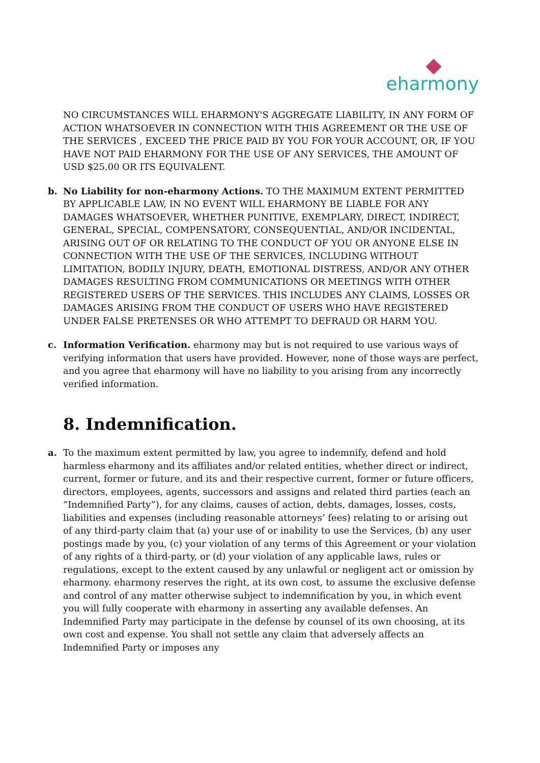eharmony
NO CIRCUMSTANCES WILL EHARMONY'S AGGREGATE LIABILITY, IN ANY FORM OF ACTION WHATSOEVER IN CONNECTION WITH THIS AGREEMENT OR THE USE OF THE SERVICES , EXCEED THE PRICE PAID BY YOU FOR YOUR ACCOUNT, OR, IF YOU HAVE NOT PAID EHARMONY FOR THE USE OF ANY SERVICES, THE AMOUNT OF USD $25.00 OR ITS EQUIVALENT.
b. No Liability for non-eharmony Actions. TO THE MAXIMUM EXTENT PERMITTED BY APPLICABLE LAW, IN NO EVENT WILL EHARMONY BE LIABLE FOR ANY DAMAGES WHATSOEVER, WHETHER PUNITIVE, EXEMPLARY, DIRECT, INDIRECT, GENERAL, SPECIAL, COMPENSATORY, CONSEQUENTIAL, AND/OR INCIDENTAL, ARISING OUT OF OR RELATING TO THE CONDUCT OF YOU OR ANYONE ELSE IN CONNECTION WITH THE USE OF THE SERVICES, INCLUDING WITHOUT LIMITATION, BODILY INJURY, DEATH, EMOTIONAL DISTRESS, AND/OR ANY OTHER DAMAGES RESULTING FROM COMMUNICATIONS OR MEETINGS WITH OTHER REGISTERED USERS OF THE SERVICES. THIS INCLUDES ANY CLAIMS, LOSSES OR DAMAGES ARISING FROM THE CONDUCT OF USERS WHO HAVE REGISTERED UNDER FALSE PRETENSES OR WHO ATTEMPT TO DEFRAUD OR HARM YOU.
c. Information Verification. eharmony may but is not required to use various ways of verifying information that users have provided. However, none of those ways are perfect, and you agree that eharmony will have no liability to you arising from any incorrectly verified information.
8. Indemnification.
a. To the maximum extent permitted by law, you agree to indemnify, defend and hold harmless eharmony and its affiliates and/or related entities, whether direct or indirect, current, former or future, and its and their respective current, former or future officers, directors, employees, agents, successors and assigns and related third parties (each an “Indemnified Party”), for any claims, causes of action, debts, damages, losses, costs, liabilities and expenses (including reasonable attorneys’ fees) relating to or arising out of any third-party claim that (a) your use of or inability to use the Services, (b) any user postings made by you, (c) your violation of any terms of this Agreement or your violation of any rights of a third-party, or (d) your violation of any applicable laws, rules or regulations, except to the extent caused by any unlawful or negligent act or omission by eharmony. eharmony reserves the right, at its own cost, to assume the exclusive defense and control of any matter otherwise subject to indemnification by you, in which event you will fully cooperate with eharmony in asserting any available defenses. An Indemnified Party may participate in the defense by counsel of its own choosing, at its own cost and expense. You shall not settle any claim that adversely affects an Indemnified Party or imposes any